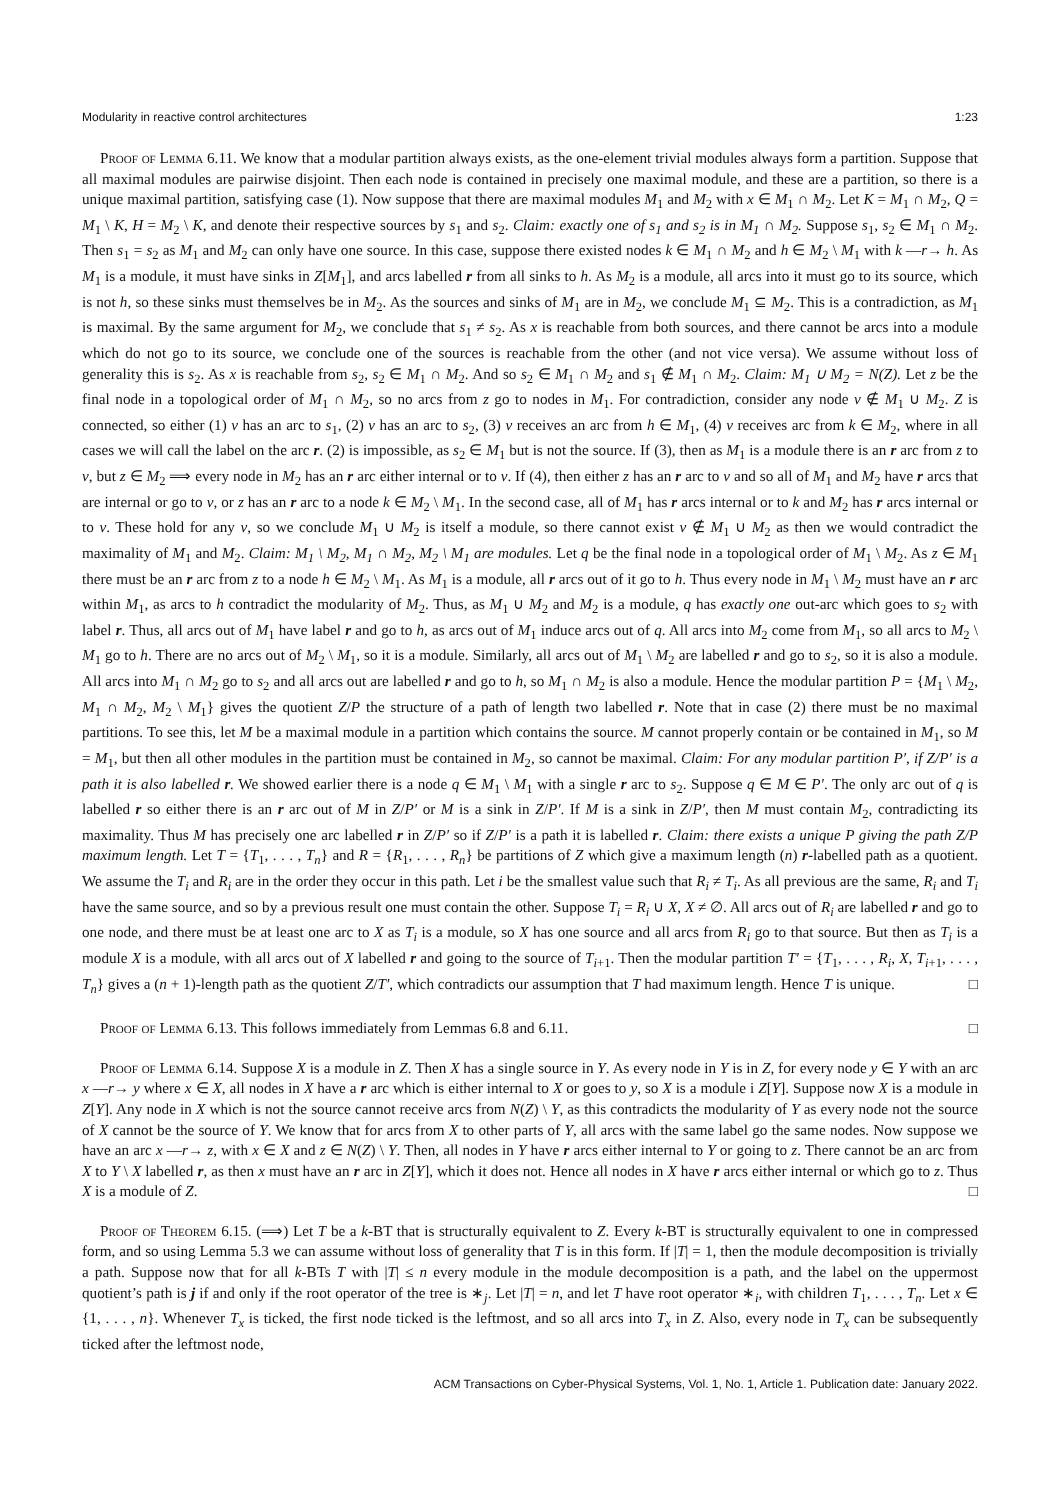Modularity in reactive control architectures 1:23
Proof of Lemma 6.11. We know that a modular partition always exists, as the one-element trivial modules always form a partition. Suppose that all maximal modules are pairwise disjoint. Then each node is contained in precisely one maximal module, and these are a partition, so there is a unique maximal partition, satisfying case (1). Now suppose that there are maximal modules M<sub>1</sub> and M<sub>2</sub> with x ∈ M<sub>1</sub> ∩ M<sub>2</sub>. Let K = M<sub>1</sub> ∩ M<sub>2</sub>, Q = M<sub>1</sub> \ K, H = M<sub>2</sub> \ K, and denote their respective sources by s<sub>1</sub> and s<sub>2</sub>. Claim: exactly one of s<sub>1</sub> and s<sub>2</sub> is in M<sub>1</sub> ∩ M<sub>2</sub>. Suppose s<sub>1</sub>, s<sub>2</sub> ∈ M<sub>1</sub> ∩ M<sub>2</sub>. Then s<sub>1</sub> = s<sub>2</sub> as M<sub>1</sub> and M<sub>2</sub> can only have one source. In this case, suppose there existed nodes k ∈ M<sub>1</sub> ∩ M<sub>2</sub> and h ∈ M<sub>2</sub> \ M<sub>1</sub> with k —r→ h. As M<sub>1</sub> is a module, it must have sinks in Z[M<sub>1</sub>], and arcs labelled r from all sinks to h. As M<sub>2</sub> is a module, all arcs into it must go to its source, which is not h, so these sinks must themselves be in M<sub>2</sub>. As the sources and sinks of M<sub>1</sub> are in M<sub>2</sub>, we conclude M<sub>1</sub> ⊆ M<sub>2</sub>. This is a contradiction, as M<sub>1</sub> is maximal. By the same argument for M<sub>2</sub>, we conclude that s<sub>1</sub> ≠ s<sub>2</sub>. As x is reachable from both sources, and there cannot be arcs into a module which do not go to its source, we conclude one of the sources is reachable from the other (and not vice versa). We assume without loss of generality this is s<sub>2</sub>. As x is reachable from s<sub>2</sub>, s<sub>2</sub> ∈ M<sub>1</sub> ∩ M<sub>2</sub>. And so s<sub>2</sub> ∈ M<sub>1</sub> ∩ M<sub>2</sub> and s<sub>1</sub> ∉ M<sub>1</sub> ∩ M<sub>2</sub>. Claim: M<sub>1</sub> ∪ M<sub>2</sub> = N(Z). Let z be the final node in a topological order of M<sub>1</sub> ∩ M<sub>2</sub>, so no arcs from z go to nodes in M<sub>1</sub>. For contradiction, consider any node v ∉ M<sub>1</sub> ∪ M<sub>2</sub>. Z is connected, so either (1) v has an arc to s<sub>1</sub>, (2) v has an arc to s<sub>2</sub>, (3) v receives an arc from h ∈ M<sub>1</sub>, (4) v receives arc from k ∈ M<sub>2</sub>, where in all cases we will call the label on the arc r. (2) is impossible, as s<sub>2</sub> ∈ M<sub>1</sub> but is not the source. If (3), then as M<sub>1</sub> is a module there is an r arc from z to v, but z ∈ M<sub>2</sub> ⟹ every node in M<sub>2</sub> has an r arc either internal or to v. If (4), then either z has an r arc to v and so all of M<sub>1</sub> and M<sub>2</sub> have r arcs that are internal or go to v, or z has an r arc to a node k ∈ M<sub>2</sub> \ M<sub>1</sub>. In the second case, all of M<sub>1</sub> has r arcs internal or to k and M<sub>2</sub> has r arcs internal or to v. These hold for any v, so we conclude M<sub>1</sub> ∪ M<sub>2</sub> is itself a module, so there cannot exist v ∉ M<sub>1</sub> ∪ M<sub>2</sub> as then we would contradict the maximality of M<sub>1</sub> and M<sub>2</sub>. Claim: M<sub>1</sub> \ M<sub>2</sub>, M<sub>1</sub> ∩ M<sub>2</sub>, M<sub>2</sub> \ M<sub>1</sub> are modules. Let q be the final node in a topological order of M<sub>1</sub> \ M<sub>2</sub>. As z ∈ M<sub>1</sub> there must be an r arc from z to a node h ∈ M<sub>2</sub> \ M<sub>1</sub>. As M<sub>1</sub> is a module, all r arcs out of it go to h. Thus every node in M<sub>1</sub> \ M<sub>2</sub> must have an r arc within M<sub>1</sub>, as arcs to h contradict the modularity of M<sub>2</sub>. Thus, as M<sub>1</sub> ∪ M<sub>2</sub> and M<sub>2</sub> is a module, q has exactly one out-arc which goes to s<sub>2</sub> with label r. Thus, all arcs out of M<sub>1</sub> have label r and go to h, as arcs out of M<sub>1</sub> induce arcs out of q. All arcs into M<sub>2</sub> come from M<sub>1</sub>, so all arcs to M<sub>2</sub> \ M<sub>1</sub> go to h. There are no arcs out of M<sub>2</sub> \ M<sub>1</sub>, so it is a module. Similarly, all arcs out of M<sub>1</sub> \ M<sub>2</sub> are labelled r and go to s<sub>2</sub>, so it is also a module. All arcs into M<sub>1</sub> ∩ M<sub>2</sub> go to s<sub>2</sub> and all arcs out are labelled r and go to h, so M<sub>1</sub> ∩ M<sub>2</sub> is also a module. Hence the modular partition P = {M<sub>1</sub> \ M<sub>2</sub>, M<sub>1</sub> ∩ M<sub>2</sub>, M<sub>2</sub> \ M<sub>1</sub>} gives the quotient Z/P the structure of a path of length two labelled r. Note that in case (2) there must be no maximal partitions. To see this, let M be a maximal module in a partition which contains the source. M cannot properly contain or be contained in M<sub>1</sub>, so M = M<sub>1</sub>, but then all other modules in the partition must be contained in M<sub>2</sub>, so cannot be maximal. Claim: For any modular partition P′, if Z/P′ is a path it is also labelled r. We showed earlier there is a node q ∈ M<sub>1</sub> \ M<sub>1</sub> with a single r arc to s<sub>2</sub>. Suppose q ∈ M ∈ P′. The only arc out of q is labelled r so either there is an r arc out of M in Z/P′ or M is a sink in Z/P′. If M is a sink in Z/P′, then M must contain M<sub>2</sub>, contradicting its maximality. Thus M has precisely one arc labelled r in Z/P′ so if Z/P′ is a path it is labelled r. Claim: there exists a unique P giving the path Z/P maximum length. Let T = {T<sub>1</sub>, . . . , T<sub>n</sub>} and R = {R<sub>1</sub>, . . . , R<sub>n</sub>} be partitions of Z which give a maximum length (n) r-labelled path as a quotient. We assume the T<sub>i</sub> and R<sub>i</sub> are in the order they occur in this path. Let i be the smallest value such that R<sub>i</sub> ≠ T<sub>i</sub>. As all previous are the same, R<sub>i</sub> and T<sub>i</sub> have the same source, and so by a previous result one must contain the other. Suppose T<sub>i</sub> = R<sub>i</sub> ∪ X, X ≠ ∅. All arcs out of R<sub>i</sub> are labelled r and go to one node, and there must be at least one arc to X as T<sub>i</sub> is a module, so X has one source and all arcs from R<sub>i</sub> go to that source. But then as T<sub>i</sub> is a module X is a module, with all arcs out of X labelled r and going to the source of T<sub>i+1</sub>. Then the modular partition T′ = {T<sub>1</sub>, . . . , R<sub>i</sub>, X, T<sub>i+1</sub>, . . . , T<sub>n</sub>} gives a (n + 1)-length path as the quotient Z/T′, which contradicts our assumption that T had maximum length. Hence T is unique. □
Proof of Lemma 6.13. This follows immediately from Lemmas 6.8 and 6.11. □
Proof of Lemma 6.14. Suppose X is a module in Z. Then X has a single source in Y. As every node in Y is in Z, for every node y ∈ Y with an arc x —r→ y where x ∈ X, all nodes in X have a r arc which is either internal to X or goes to y, so X is a module i Z[Y]. Suppose now X is a module in Z[Y]. Any node in X which is not the source cannot receive arcs from N(Z) \ Y, as this contradicts the modularity of Y as every node not the source of X cannot be the source of Y. We know that for arcs from X to other parts of Y, all arcs with the same label go the same nodes. Now suppose we have an arc x —r→ z, with x ∈ X and z ∈ N(Z) \ Y. Then, all nodes in Y have r arcs either internal to Y or going to z. There cannot be an arc from X to Y \ X labelled r, as then x must have an r arc in Z[Y], which it does not. Hence all nodes in X have r arcs either internal or which go to z. Thus X is a module of Z. □
Proof of Theorem 6.15. (⟹) Let T be a k-BT that is structurally equivalent to Z. Every k-BT is structurally equivalent to one in compressed form, and so using Lemma 5.3 we can assume without loss of generality that T is in this form. If |T| = 1, then the module decomposition is trivially a path. Suppose now that for all k-BTs T with |T| ≤ n every module in the module decomposition is a path, and the label on the uppermost quotient’s path is j if and only if the root operator of the tree is ∗<sub>j</sub>. Let |T| = n, and let T have root operator ∗<sub>i</sub>, with children T<sub>1</sub>, . . . , T<sub>n</sub>. Let x ∈ {1, . . . , n}. Whenever T<sub>x</sub> is ticked, the first node ticked is the leftmost, and so all arcs into T<sub>x</sub> in Z. Also, every node in T<sub>x</sub> can be subsequently ticked after the leftmost node,
ACM Transactions on Cyber-Physical Systems, Vol. 1, No. 1, Article 1. Publication date: January 2022.